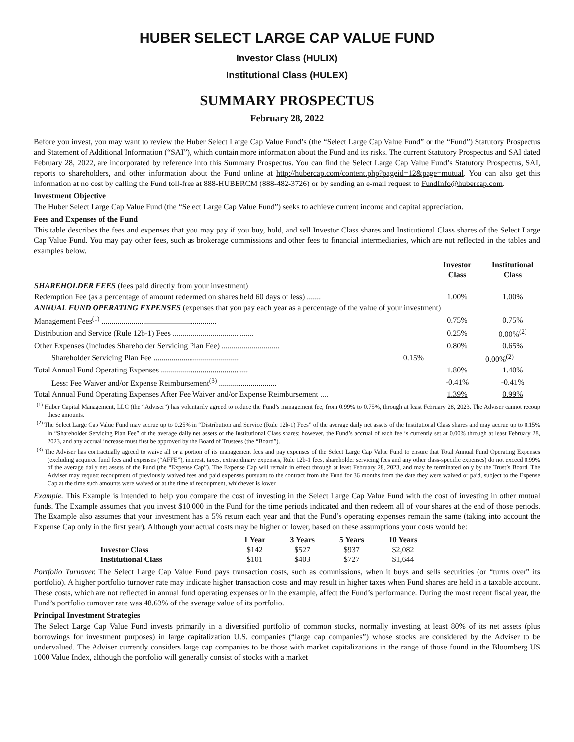HUBER SELECT LARGE CAP VALUE FUND
Investor Class (HULIX)
Institutional Class (HULEX)
SUMMARY PROSPECTUS
February 28, 2022
Before you invest, you may want to review the Huber Select Large Cap Value Fund’s (the “Select Large Cap Value Fund” or the “Fund”) Statutory Prospectus and Statement of Additional Information (“SAI”), which contain more information about the Fund and its risks. The current Statutory Prospectus and SAI dated February 28, 2022, are incorporated by reference into this Summary Prospectus. You can find the Select Large Cap Value Fund’s Statutory Prospectus, SAI, reports to shareholders, and other information about the Fund online at http://hubercap.com/content.php?pageid=12&page=mutual. You can also get this information at no cost by calling the Fund toll-free at 888-HUBERCM (888-482-3726) or by sending an e-mail request to FundInfo@hubercap.com.
Investment Objective
The Huber Select Large Cap Value Fund (the “Select Large Cap Value Fund”) seeks to achieve current income and capital appreciation.
Fees and Expenses of the Fund
This table describes the fees and expenses that you may pay if you buy, hold, and sell Investor Class shares and Institutional Class shares of the Select Large Cap Value Fund. You may pay other fees, such as brokerage commissions and other fees to financial intermediaries, which are not reflected in the tables and examples below.
| | | Investor Class | Institutional Class |
| --- | --- | --- | --- |
| SHAREHOLDER FEES (fees paid directly from your investment) | | | |
| Redemption Fee (as a percentage of amount redeemed on shares held 60 days or less) ....... | | 1.00% | 1.00% |
| ANNUAL FUND OPERATING EXPENSES (expenses that you pay each year as a percentage of the value of your investment) | | | |
| Management Fees<sup>(1)</sup> .......................................................... | | 0.75% | 0.75% |
| Distribution and Service (Rule 12b-1) Fees ......................................... | | 0.25% | 0.00%<sup>(2)</sup> |
| Other Expenses (includes Shareholder Servicing Plan Fee) ............................. | | 0.80% | 0.65% |
| Shareholder Servicing Plan Fee ........................................... | 0.15% | | 0.00%<sup>(2)</sup> |
| Total Annual Fund Operating Expenses ............................................ | | 1.80% | 1.40% |
| Less: Fee Waiver and/or Expense Reimbursement<sup>(3)</sup> ............................. | | -0.41% | -0.41% |
| Total Annual Fund Operating Expenses After Fee Waiver and/or Expense Reimbursement .... | | 1.39% | 0.99% |
<sup>(1)</sup> Huber Capital Management, LLC (the “Adviser”) has voluntarily agreed to reduce the Fund’s management fee, from 0.99% to 0.75%, through at least February 28, 2023. The Adviser cannot recoup these amounts.
<sup>(2)</sup> The Select Large Cap Value Fund may accrue up to 0.25% in “Distribution and Service (Rule 12b-1) Fees” of the average daily net assets of the Institutional Class shares and may accrue up to 0.15% in “Shareholder Servicing Plan Fee” of the average daily net assets of the Institutional Class shares; however, the Fund’s accrual of each fee is currently set at 0.00% through at least February 28, 2023, and any accrual increase must first be approved by the Board of Trustees (the “Board”).
<sup>(3)</sup> The Adviser has contractually agreed to waive all or a portion of its management fees and pay expenses of the Select Large Cap Value Fund to ensure that Total Annual Fund Operating Expenses (excluding acquired fund fees and expenses (“AFFE”), interest, taxes, extraordinary expenses, Rule 12b-1 fees, shareholder servicing fees and any other class-specific expenses) do not exceed 0.99% of the average daily net assets of the Fund (the “Expense Cap”). The Expense Cap will remain in effect through at least February 28, 2023, and may be terminated only by the Trust’s Board. The Adviser may request recoupment of previously waived fees and paid expenses pursuant to the contract from the Fund for 36 months from the date they were waived or paid, subject to the Expense Cap at the time such amounts were waived or at the time of recoupment, whichever is lower.
Example. This Example is intended to help you compare the cost of investing in the Select Large Cap Value Fund with the cost of investing in other mutual funds. The Example assumes that you invest $10,000 in the Fund for the time periods indicated and then redeem all of your shares at the end of those periods. The Example also assumes that your investment has a 5% return each year and that the Fund’s operating expenses remain the same (taking into account the Expense Cap only in the first year). Although your actual costs may be higher or lower, based on these assumptions your costs would be:
| | 1 Year | 3 Years | 5 Years | 10 Years |
| --- | --- | --- | --- | --- |
| Investor Class | $142 | $527 | $937 | $2,082 |
| Institutional Class | $101 | $403 | $727 | $1,644 |
Portfolio Turnover. The Select Large Cap Value Fund pays transaction costs, such as commissions, when it buys and sells securities (or “turns over” its portfolio). A higher portfolio turnover rate may indicate higher transaction costs and may result in higher taxes when Fund shares are held in a taxable account. These costs, which are not reflected in annual fund operating expenses or in the example, affect the Fund’s performance. During the most recent fiscal year, the Fund’s portfolio turnover rate was 48.63% of the average value of its portfolio.
Principal Investment Strategies
The Select Large Cap Value Fund invests primarily in a diversified portfolio of common stocks, normally investing at least 80% of its net assets (plus borrowings for investment purposes) in large capitalization U.S. companies (“large cap companies”) whose stocks are considered by the Adviser to be undervalued. The Adviser currently considers large cap companies to be those with market capitalizations in the range of those found in the Bloomberg US 1000 Value Index, although the portfolio will generally consist of stocks with a market